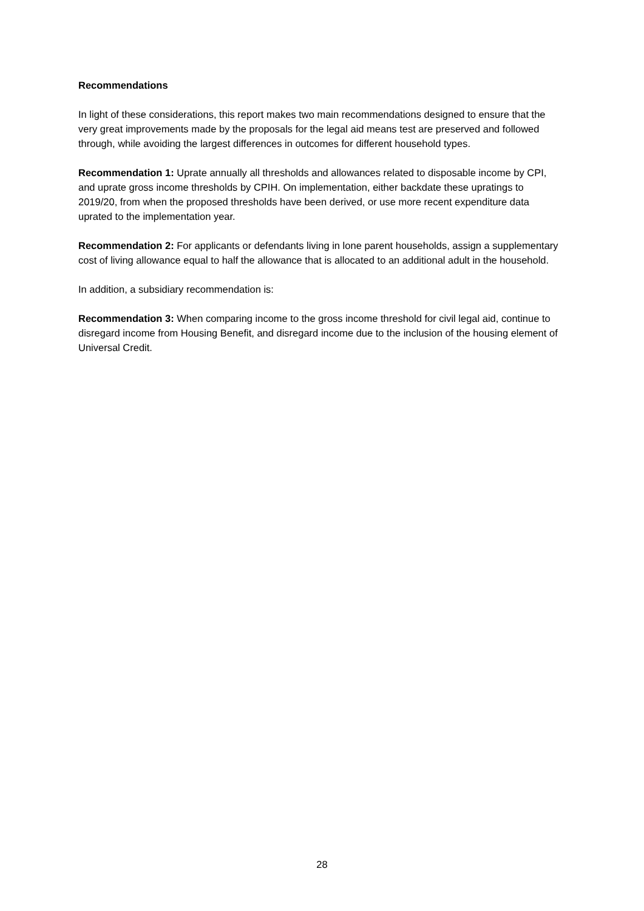Recommendations
In light of these considerations, this report makes two main recommendations designed to ensure that the very great improvements made by the proposals for the legal aid means test are preserved and followed through, while avoiding the largest differences in outcomes for different household types.
Recommendation 1: Uprate annually all thresholds and allowances related to disposable income by CPI, and uprate gross income thresholds by CPIH. On implementation, either backdate these upratings to 2019/20, from when the proposed thresholds have been derived, or use more recent expenditure data uprated to the implementation year.
Recommendation 2: For applicants or defendants living in lone parent households, assign a supplementary cost of living allowance equal to half the allowance that is allocated to an additional adult in the household.
In addition, a subsidiary recommendation is:
Recommendation 3: When comparing income to the gross income threshold for civil legal aid, continue to disregard income from Housing Benefit, and disregard income due to the inclusion of the housing element of Universal Credit.
28